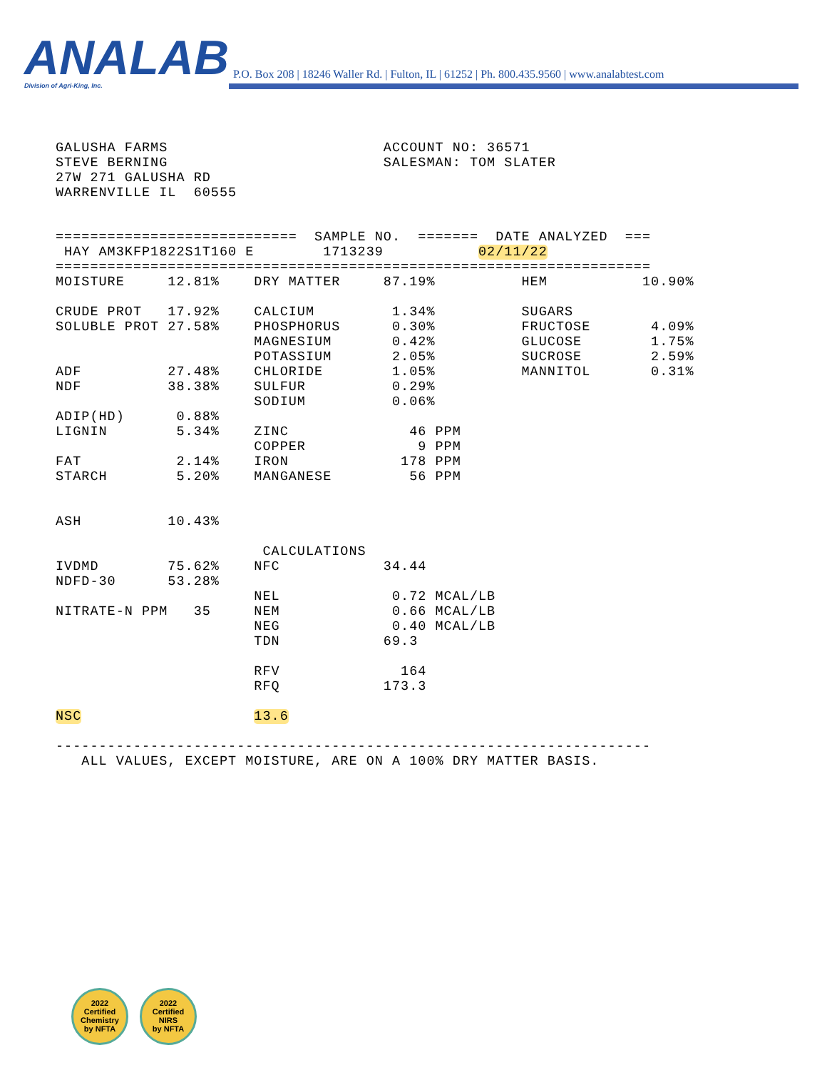ANALAB
Division of Agri-King, Inc.
P.O. Box 208 | 18246 Waller Rd. | Fulton, IL | 61252 | Ph. 800.435.9560 | www.analabtest.com
GALUSHA FARMS                         ACCOUNT NO: 36571
STEVE BERNING                         SALESMAN: TOM SLATER
27W 271 GALUSHA RD
WARRENVILLE IL  60555
============================  SAMPLE NO.  =======  DATE ANALYZED  ===
 HAY AM3KFP1822S1T160 E        1713239           02/11/22
=====================================================================
MOISTURE     12.81%    DRY MATTER     87.19%          HEM           10.90%

CRUDE PROT   17.92%    CALCIUM         1.34%          SUGARS
SOLUBLE PROT 27.58%    PHOSPHORUS      0.30%          FRUCTOSE       4.09%
                       MAGNESIUM       0.42%          GLUCOSE        1.75%
                       POTASSIUM       2.05%          SUCROSE        2.59%
ADF          27.48%    CHLORIDE        1.05%          MANNITOL       0.31%
NDF          38.38%    SULFUR          0.29%
                       SODIUM          0.06%
ADIP(HD)      0.88%
LIGNIN        5.34%    ZINC              46 PPM
                       COPPER             9 PPM
FAT           2.14%    IRON             178 PPM
STARCH        5.20%    MANGANESE         56 PPM


ASH          10.43%

                        CALCULATIONS
IVDMD        75.62%    NFC            34.44
NDFD-30      53.28%
                       NEL             0.72 MCAL/LB
NITRATE-N PPM   35     NEM             0.66 MCAL/LB
                       NEG             0.40 MCAL/LB
                       TDN            69.3

                       RFV              164
                       RFQ            173.3

NSC                    13.6

---------------------------------------------------------------------
   ALL VALUES, EXCEPT MOISTURE, ARE ON A 100% DRY MATTER BASIS.
2022
Certified
Chemistry
by NFTA
2022
Certified
NIRS
by NFTA